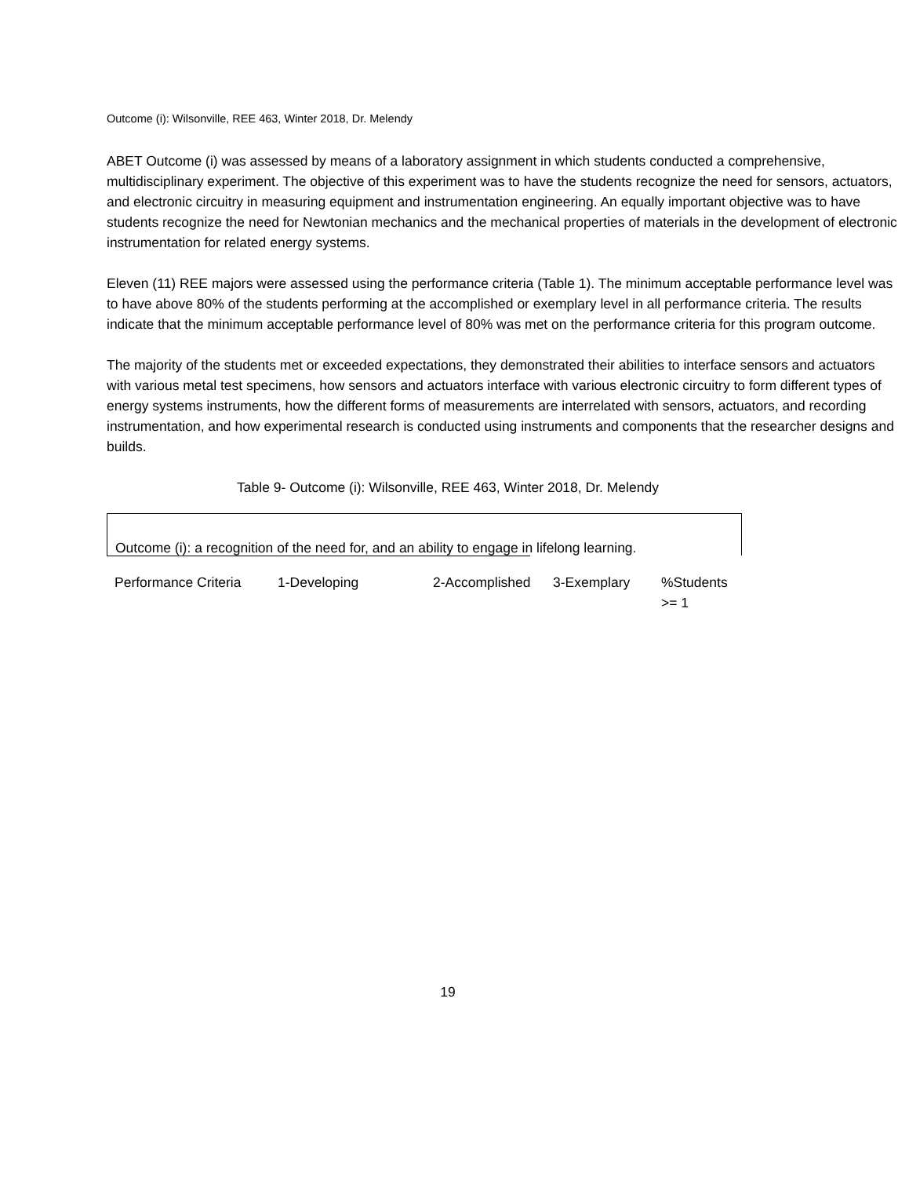Outcome (i): Wilsonville, REE 463, Winter 2018, Dr. Melendy
ABET Outcome (i) was assessed by means of a laboratory assignment in which students conducted a comprehensive, multidisciplinary experiment. The objective of this experiment was to have the students recognize the need for sensors, actuators, and electronic circuitry in measuring equipment and instrumentation engineering. An equally important objective was to have students recognize the need for Newtonian mechanics and the mechanical properties of materials in the development of electronic instrumentation for related energy systems.
Eleven (11) REE majors were assessed using the performance criteria (Table 1). The minimum acceptable performance level was to have above 80% of the students performing at the accomplished or exemplary level in all performance criteria. The results indicate that the minimum acceptable performance level of 80% was met on the performance criteria for this program outcome.
The majority of the students met or exceeded expectations, they demonstrated their abilities to interface sensors and actuators with various metal test specimens, how sensors and actuators interface with various electronic circuitry to form different types of energy systems instruments, how the different forms of measurements are interrelated with sensors, actuators, and recording instrumentation, and how experimental research is conducted using instruments and components that the researcher designs and builds.
Table 9- Outcome (i): Wilsonville, REE 463, Winter 2018, Dr. Melendy
Outcome (i): a recognition of the need for, and an ability to engage in lifelong learning.
| Performance Criteria | 1-Developing | 2-Accomplished | 3-Exemplary | %Students >= 1 |
19